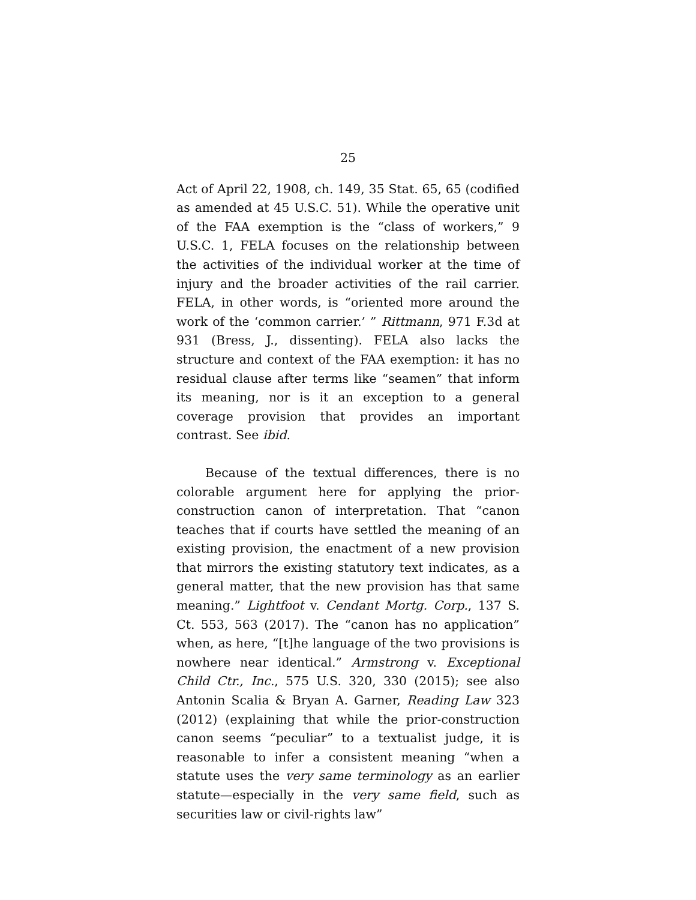25
Act of April 22, 1908, ch. 149, 35 Stat. 65, 65 (codified as amended at 45 U.S.C. 51). While the operative unit of the FAA exemption is the “class of workers,” 9 U.S.C. 1, FELA focuses on the relationship between the activities of the individual worker at the time of injury and the broader activities of the rail carrier. FELA, in other words, is “oriented more around the work of the ‘common carrier.’ ” Rittmann, 971 F.3d at 931 (Bress, J., dissenting). FELA also lacks the structure and context of the FAA exemption: it has no residual clause after terms like “seamen” that inform its meaning, nor is it an exception to a general coverage provision that provides an important contrast. See ibid.
Because of the textual differences, there is no colorable argument here for applying the prior-construction canon of interpretation. That “canon teaches that if courts have settled the meaning of an existing provision, the enactment of a new provision that mirrors the existing statutory text indicates, as a general matter, that the new provision has that same meaning.” Lightfoot v. Cendant Mortg. Corp., 137 S. Ct. 553, 563 (2017). The “canon has no application” when, as here, “[t]he language of the two provisions is nowhere near identical.” Armstrong v. Exceptional Child Ctr., Inc., 575 U.S. 320, 330 (2015); see also Antonin Scalia & Bryan A. Garner, Reading Law 323 (2012) (explaining that while the prior-construction canon seems “peculiar” to a textualist judge, it is reasonable to infer a consistent meaning “when a statute uses the very same terminology as an earlier statute—especially in the very same field, such as securities law or civil-rights law”